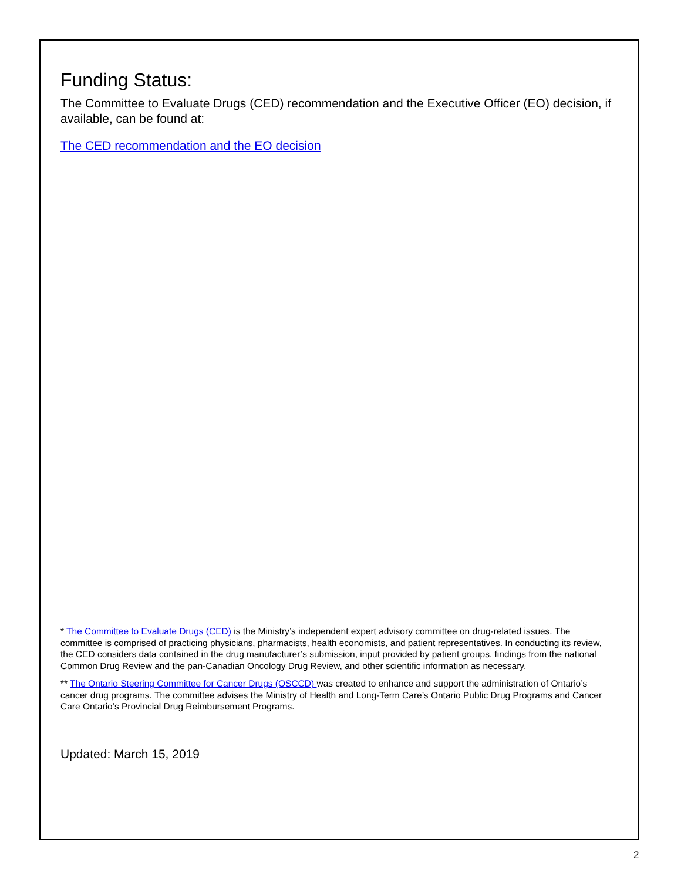Funding Status:
The Committee to Evaluate Drugs (CED) recommendation and the Executive Officer (EO) decision, if available, can be found at:
The CED recommendation and the EO decision
* The Committee to Evaluate Drugs (CED) is the Ministry’s independent expert advisory committee on drug-related issues. The committee is comprised of practicing physicians, pharmacists, health economists, and patient representatives. In conducting its review, the CED considers data contained in the drug manufacturer’s submission, input provided by patient groups, findings from the national Common Drug Review and the pan-Canadian Oncology Drug Review, and other scientific information as necessary.
** The Ontario Steering Committee for Cancer Drugs (OSCCD) was created to enhance and support the administration of Ontario’s cancer drug programs. The committee advises the Ministry of Health and Long-Term Care’s Ontario Public Drug Programs and Cancer Care Ontario’s Provincial Drug Reimbursement Programs.
Updated: March 15, 2019
2